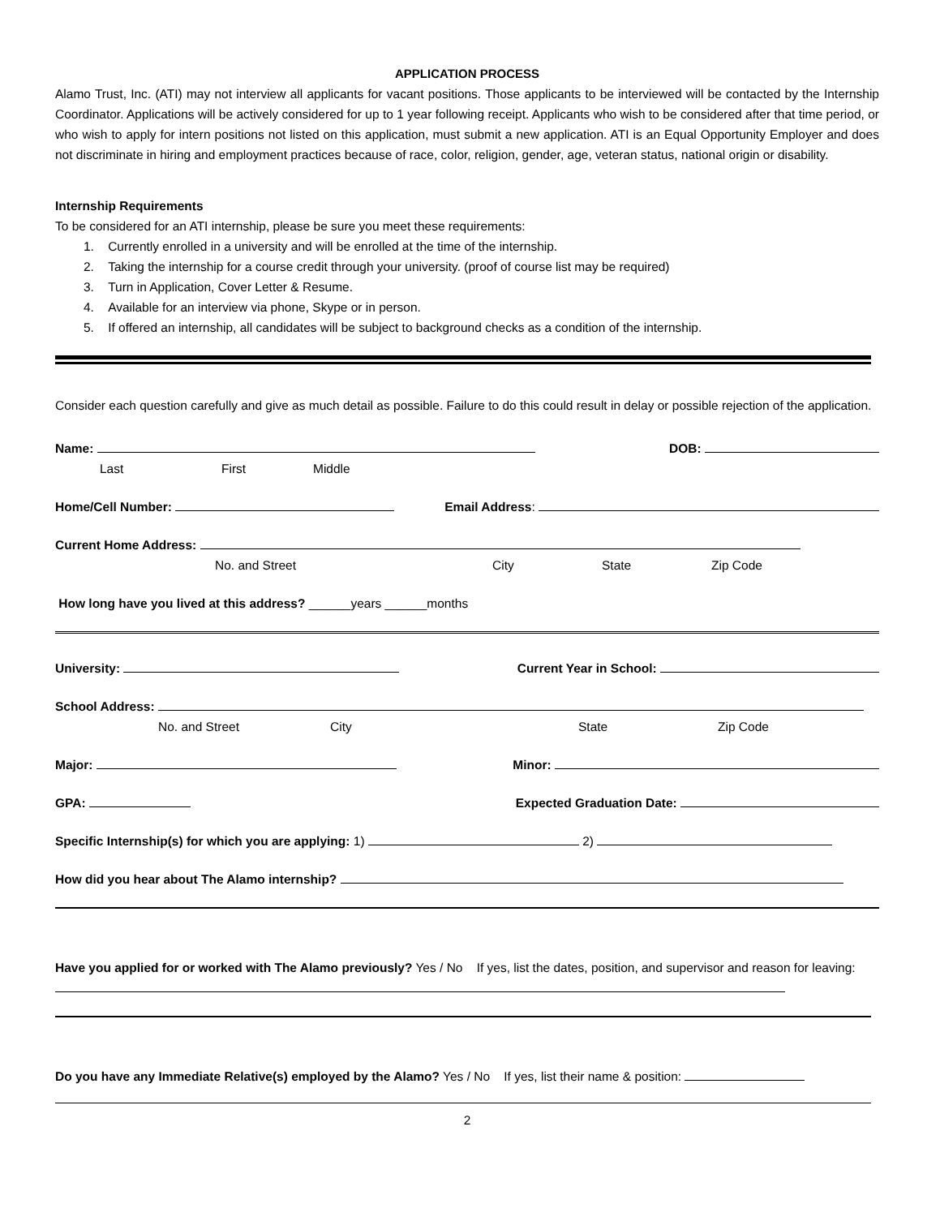APPLICATION PROCESS
Alamo Trust, Inc. (ATI) may not interview all applicants for vacant positions. Those applicants to be interviewed will be contacted by the Internship Coordinator. Applications will be actively considered for up to 1 year following receipt. Applicants who wish to be considered after that time period, or who wish to apply for intern positions not listed on this application, must submit a new application. ATI is an Equal Opportunity Employer and does not discriminate in hiring and employment practices because of race, color, religion, gender, age, veteran status, national origin or disability.
Internship Requirements
To be considered for an ATI internship, please be sure you meet these requirements:
1. Currently enrolled in a university and will be enrolled at the time of the internship.
2. Taking the internship for a course credit through your university. (proof of course list may be required)
3. Turn in Application, Cover Letter & Resume.
4. Available for an interview via phone, Skype or in person.
5. If offered an internship, all candidates will be subject to background checks as a condition of the internship.
Consider each question carefully and give as much detail as possible. Failure to do this could result in delay or possible rejection of the application.
Name: DOB:
Last First Middle
Home/Cell Number: Email Address:
Current Home Address:
No. and Street City State Zip Code
How long have you lived at this address? ______years ______months
University: Current Year in School:
School Address:
No. and Street City State Zip Code
Major: Minor:
GPA: Expected Graduation Date:
Specific Internship(s) for which you are applying: 1) 2)
How did you hear about The Alamo internship?
Have you applied for or worked with The Alamo previously? Yes / No If yes, list the dates, position, and supervisor and reason for leaving:
Do you have any Immediate Relative(s) employed by the Alamo? Yes / No If yes, list their name & position:
2